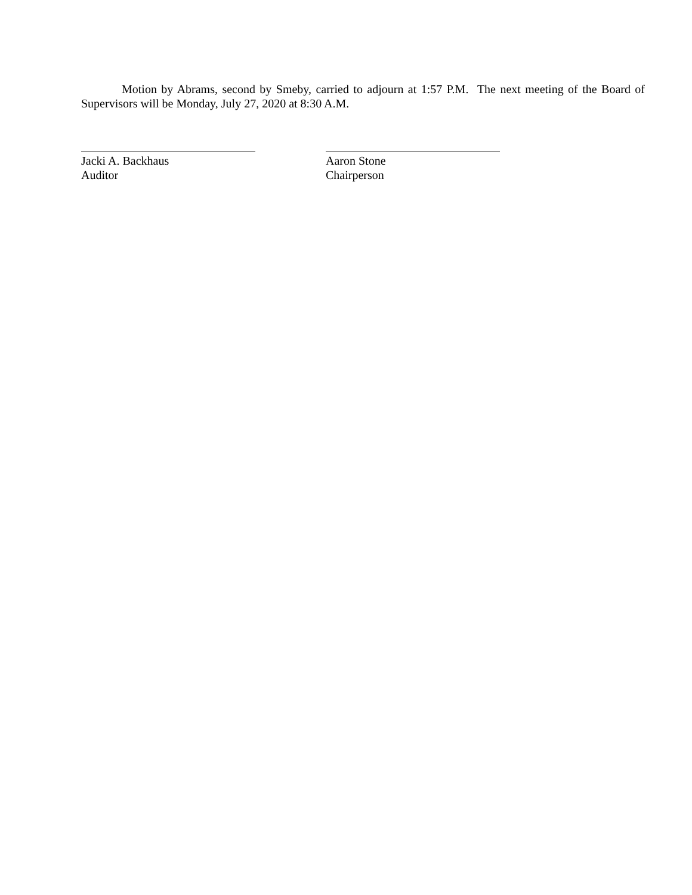Motion by Abrams, second by Smeby, carried to adjourn at 1:57 P.M. The next meeting of the Board of Supervisors will be Monday, July 27, 2020 at 8:30 A.M.
Jacki A. Backhaus
Auditor
Aaron Stone
Chairperson